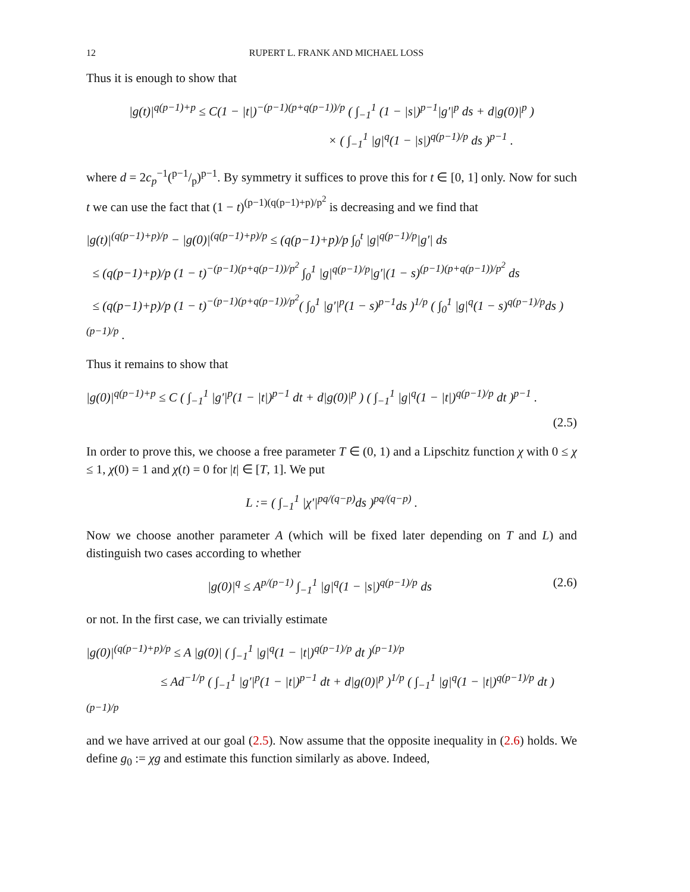12 RUPERT L. FRANK AND MICHAEL LOSS
Thus it is enough to show that
|g(t)|<sup>q(p−1)+p</sup> ≤ C(1 − |t|)<sup>−(p−1)(p+q(p−1))/p</sup> ( ∫<sub>−1</sub><sup>1</sup> (1 − |s|)<sup>p−1</sup>|g′|<sup>p</sup> ds + d|g(0)|<sup>p</sup> )
× ( ∫<sub>−1</sub><sup>1</sup> |g|<sup>q</sup>(1 − |s|)<sup>q(p−1)/p</sup> ds )<sup>p−1</sup> .
where d = 2c<sub>p</sub><sup>−1</sup>(p−1/p)<sup>p−1</sup>. By symmetry it suffices to prove this for t ∈ [0, 1] only. Now for such t we can use the fact that (1 − t)<sup>(p−1)(q(p−1)+p)/p<sup>2</sup></sup> is decreasing and we find that
|g(t)|<sup>(q(p−1)+p)/p</sup> − |g(0)|<sup>(q(p−1)+p)/p</sup> ≤ (q(p−1)+p)/p ∫<sub>0</sub><sup>t</sup> |g|<sup>q(p−1)/p</sup>|g′| ds
≤ (q(p−1)+p)/p (1 − t)<sup>−(p−1)(p+q(p−1))/p<sup>2</sup></sup> ∫<sub>0</sub><sup>1</sup> |g|<sup>q(p−1)/p</sup>|g′|(1 − s)<sup>(p−1)(p+q(p−1))/p<sup>2</sup></sup> ds
≤ (q(p−1)+p)/p (1 − t)<sup>−(p−1)(p+q(p−1))/p<sup>2</sup></sup>( ∫<sub>0</sub><sup>1</sup> |g′|<sup>p</sup>(1 − s)<sup>p−1</sup>ds )<sup>1/p</sup> ( ∫<sub>0</sub><sup>1</sup> |g|<sup>q</sup>(1 − s)<sup>q(p−1)/p</sup>ds )<sup>(p−1)/p</sup> .
Thus it remains to show that
|g(0)|<sup>q(p−1)+p</sup> ≤ C ( ∫<sub>−1</sub><sup>1</sup> |g′|<sup>p</sup>(1 − |t|)<sup>p−1</sup> dt + d|g(0)|<sup>p</sup> ) ( ∫<sub>−1</sub><sup>1</sup> |g|<sup>q</sup>(1 − |t|)<sup>q(p−1)/p</sup> dt )<sup>p−1</sup> .
(2.5)
In order to prove this, we choose a free parameter T ∈ (0, 1) and a Lipschitz function χ with 0 ≤ χ ≤ 1, χ(0) = 1 and χ(t) = 0 for |t| ∈ [T, 1]. We put
L := ( ∫<sub>−1</sub><sup>1</sup> |χ′|<sup>pq/(q−p)</sup>ds )<sup>pq/(q−p)</sup> .
Now we choose another parameter A (which will be fixed later depending on T and L) and distinguish two cases according to whether
|g(0)|<sup>q</sup> ≤ A<sup>p/(p−1)</sup> ∫<sub>−1</sub><sup>1</sup> |g|<sup>q</sup>(1 − |s|)<sup>q(p−1)/p</sup> ds (2.6)
or not. In the first case, we can trivially estimate
|g(0)|<sup>(q(p−1)+p)/p</sup> ≤ A |g(0)| ( ∫<sub>−1</sub><sup>1</sup> |g|<sup>q</sup>(1 − |t|)<sup>q(p−1)/p</sup> dt )<sup>(p−1)/p</sup>
≤ Ad<sup>−1/p</sup> ( ∫<sub>−1</sub><sup>1</sup> |g′|<sup>p</sup>(1 − |t|)<sup>p−1</sup> dt + d|g(0)|<sup>p</sup> )<sup>1/p</sup> ( ∫<sub>−1</sub><sup>1</sup> |g|<sup>q</sup>(1 − |t|)<sup>q(p−1)/p</sup> dt )<sup>(p−1)/p</sup>
and we have arrived at our goal (2.5). Now assume that the opposite inequality in (2.6) holds. We define g<sub>0</sub> := χg and estimate this function similarly as above. Indeed,